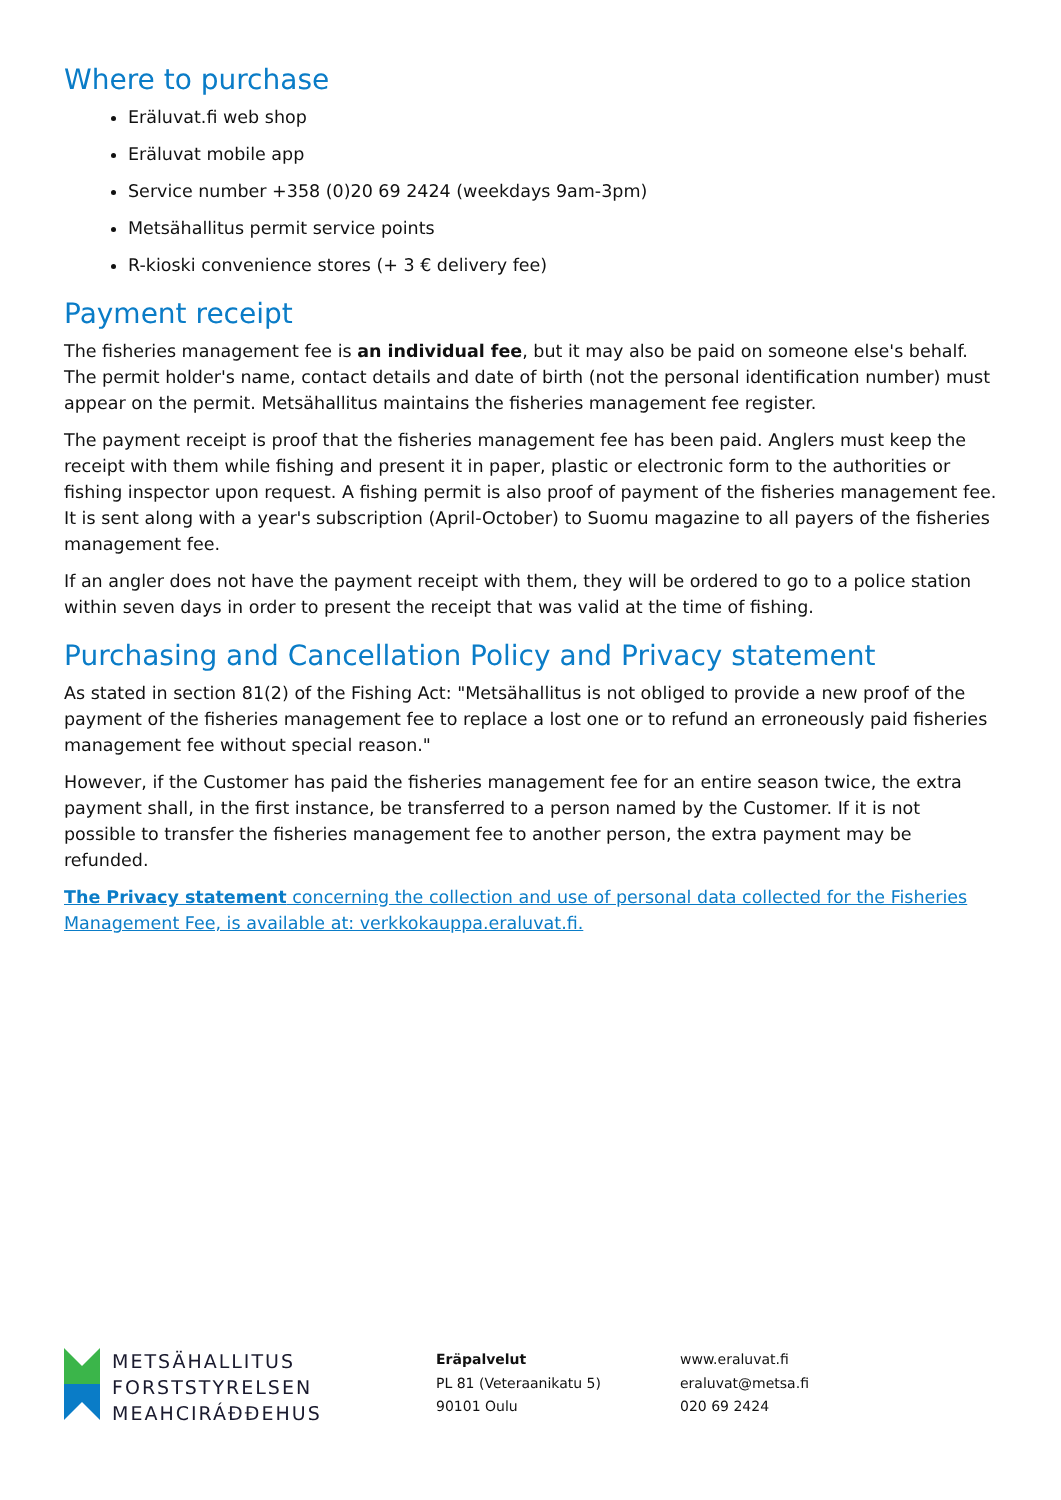Where to purchase
Eräluvat.fi web shop
Eräluvat mobile app
Service number +358 (0)20 69 2424 (weekdays 9am-3pm)
Metsähallitus permit service points
R-kioski convenience stores (+ 3 € delivery fee)
Payment receipt
The fisheries management fee is an individual fee, but it may also be paid on someone else's behalf. The permit holder's name, contact details and date of birth (not the personal identification number) must appear on the permit. Metsähallitus maintains the fisheries management fee register.
The payment receipt is proof that the fisheries management fee has been paid. Anglers must keep the receipt with them while fishing and present it in paper, plastic or electronic form to the authorities or fishing inspector upon request. A fishing permit is also proof of payment of the fisheries management fee. It is sent along with a year's subscription (April-October) to Suomu magazine to all payers of the fisheries management fee.
If an angler does not have the payment receipt with them, they will be ordered to go to a police station within seven days in order to present the receipt that was valid at the time of fishing.
Purchasing and Cancellation Policy and Privacy statement
As stated in section 81(2) of the Fishing Act: "Metsähallitus is not obliged to provide a new proof of the payment of the fisheries management fee to replace a lost one or to refund an erroneously paid fisheries management fee without special reason."
However, if the Customer has paid the fisheries management fee for an entire season twice, the extra payment shall, in the first instance, be transferred to a person named by the Customer. If it is not possible to transfer the fisheries management fee to another person, the extra payment may be refunded.
The Privacy statement concerning the collection and use of personal data collected for the Fisheries Management Fee, is available at: verkkokauppa.eraluvat.fi.
METSÄHALLITUS
FORSTSTYRELSEN
MEAHCIRÁĐĐEHUS
Eräpalvelut
PL 81 (Veteraanikatu 5)
90101 Oulu
www.eraluvat.fi
eraluvat@metsa.fi
020 69 2424